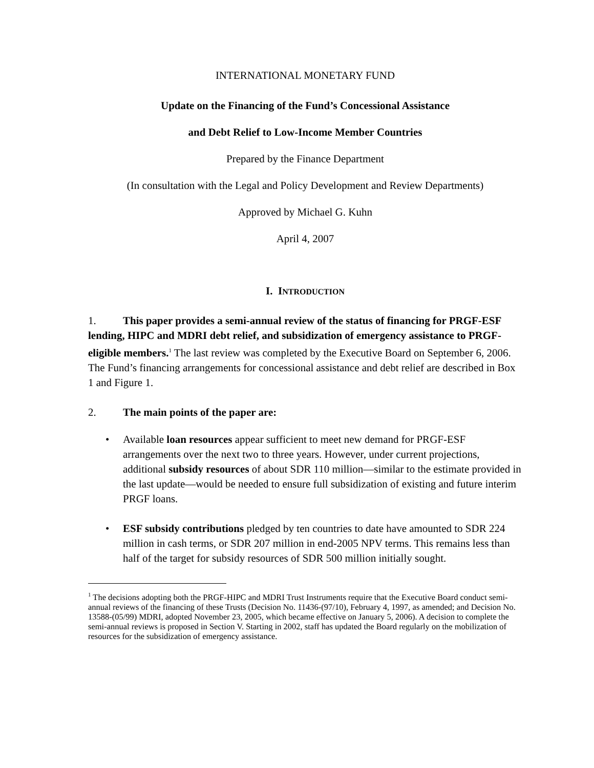INTERNATIONAL MONETARY FUND
Update on the Financing of the Fund’s Concessional Assistance
and Debt Relief to Low-Income Member Countries
Prepared by the Finance Department
(In consultation with the Legal and Policy Development and Review Departments)
Approved by Michael G. Kuhn
April 4, 2007
I. INTRODUCTION
1. This paper provides a semi-annual review of the status of financing for PRGF-ESF lending, HIPC and MDRI debt relief, and subsidization of emergency assistance to PRGF-eligible members.<sup>1</sup> The last review was completed by the Executive Board on September 6, 2006. The Fund’s financing arrangements for concessional assistance and debt relief are described in Box 1 and Figure 1.
2. The main points of the paper are:
• Available loan resources appear sufficient to meet new demand for PRGF-ESF arrangements over the next two to three years. However, under current projections, additional subsidy resources of about SDR 110 million—similar to the estimate provided in the last update—would be needed to ensure full subsidization of existing and future interim PRGF loans.
• ESF subsidy contributions pledged by ten countries to date have amounted to SDR 224 million in cash terms, or SDR 207 million in end-2005 NPV terms. This remains less than half of the target for subsidy resources of SDR 500 million initially sought.
<sup>1</sup> The decisions adopting both the PRGF-HIPC and MDRI Trust Instruments require that the Executive Board conduct semi-annual reviews of the financing of these Trusts (Decision No. 11436-(97/10), February 4, 1997, as amended; and Decision No. 13588-(05/99) MDRI, adopted November 23, 2005, which became effective on January 5, 2006). A decision to complete the semi-annual reviews is proposed in Section V. Starting in 2002, staff has updated the Board regularly on the mobilization of resources for the subsidization of emergency assistance.